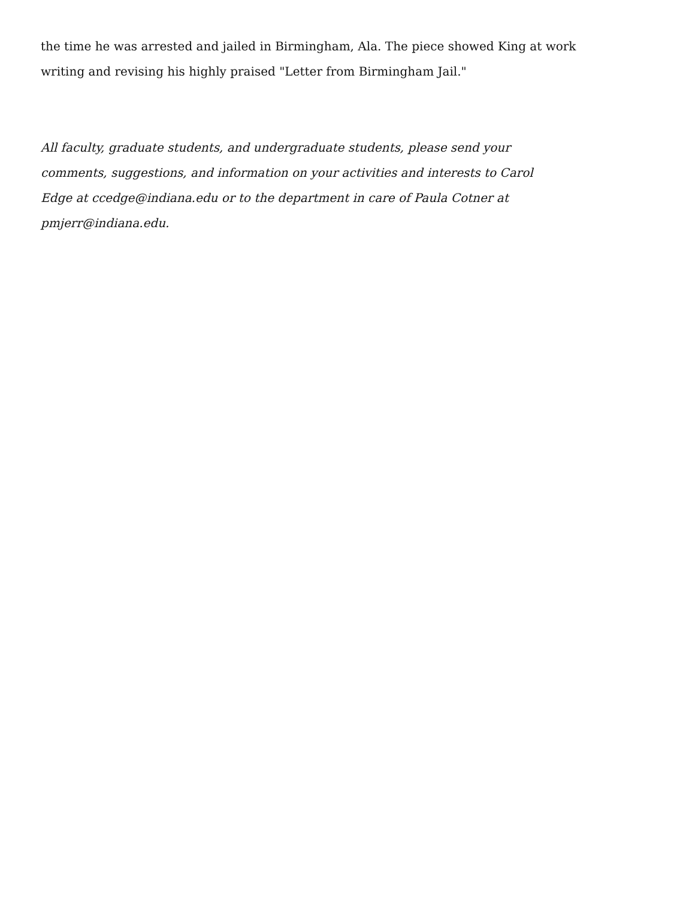the time he was arrested and jailed in Birmingham, Ala. The piece showed King at work
writing and revising his highly praised "Letter from Birmingham Jail."
All faculty, graduate students, and undergraduate students, please send your comments, suggestions, and information on your activities and interests to Carol Edge at ccedge@indiana.edu or to the department in care of Paula Cotner at pmjerr@indiana.edu.